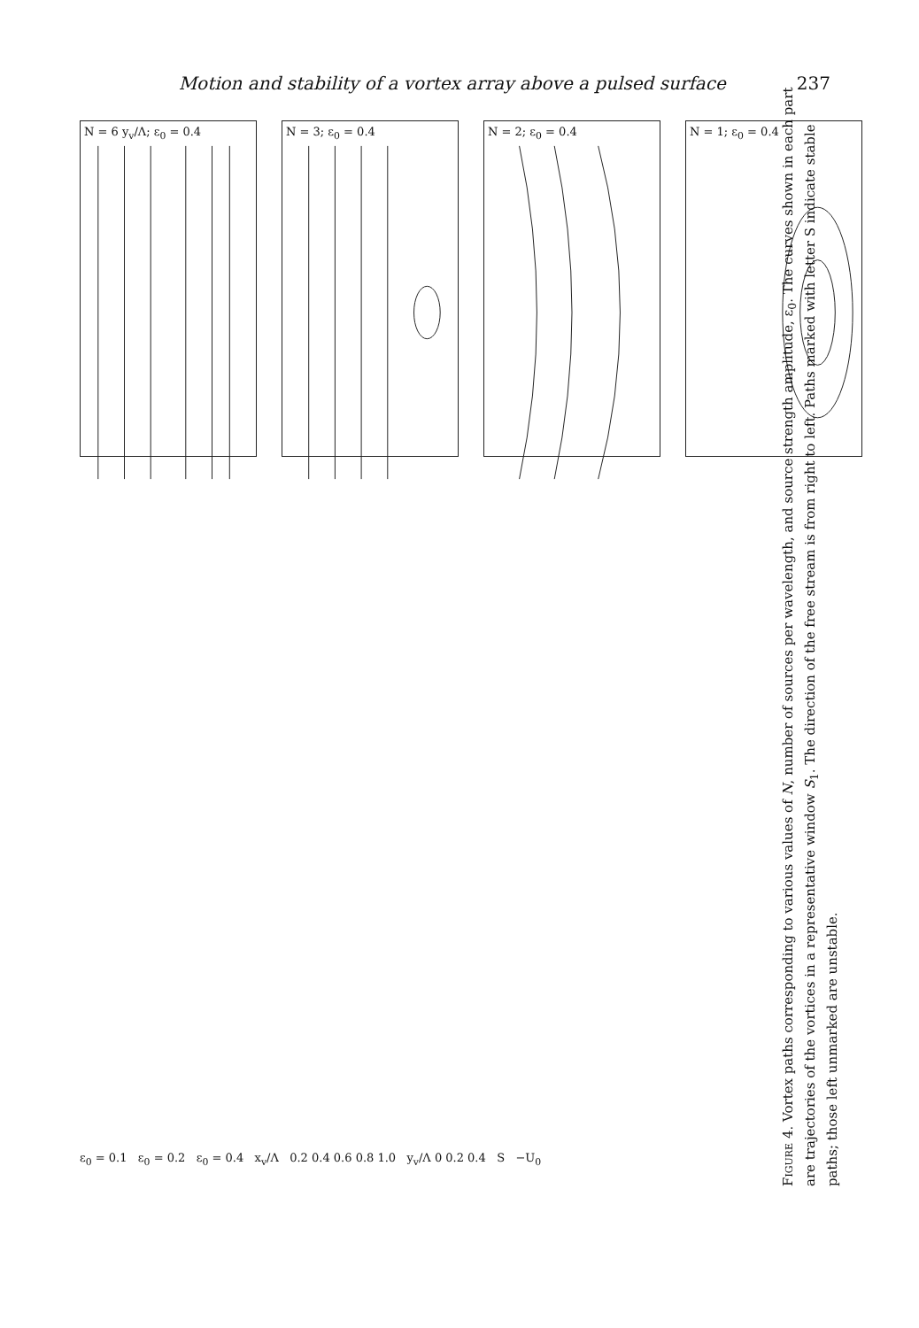Motion and stability of a vortex array above a pulsed surface 237
N = 6 y<sub>v</sub>/Λ; ε<sub>0</sub> = 0.4
N = 3; ε<sub>0</sub> = 0.4
N = 2; ε<sub>0</sub> = 0.4
N = 1; ε<sub>0</sub> = 0.4
ε<sub>0</sub> = 0.1 ε<sub>0</sub> = 0.2 ε<sub>0</sub> = 0.4 x<sub>v</sub>/Λ 0.2 0.4 0.6 0.8 1.0 y<sub>v</sub>/Λ 0 0.2 0.4 S −U<sub>0</sub>
Figure 4. Vortex paths corresponding to various values of N, number of sources per wavelength, and source strength amplitude, ε<sub>0</sub>. The curves shown in each part are trajectories of the vortices in a representative window S<sub>1</sub>. The direction of the free stream is from right to left. Paths marked with letter S indicate stable paths; those left unmarked are unstable.